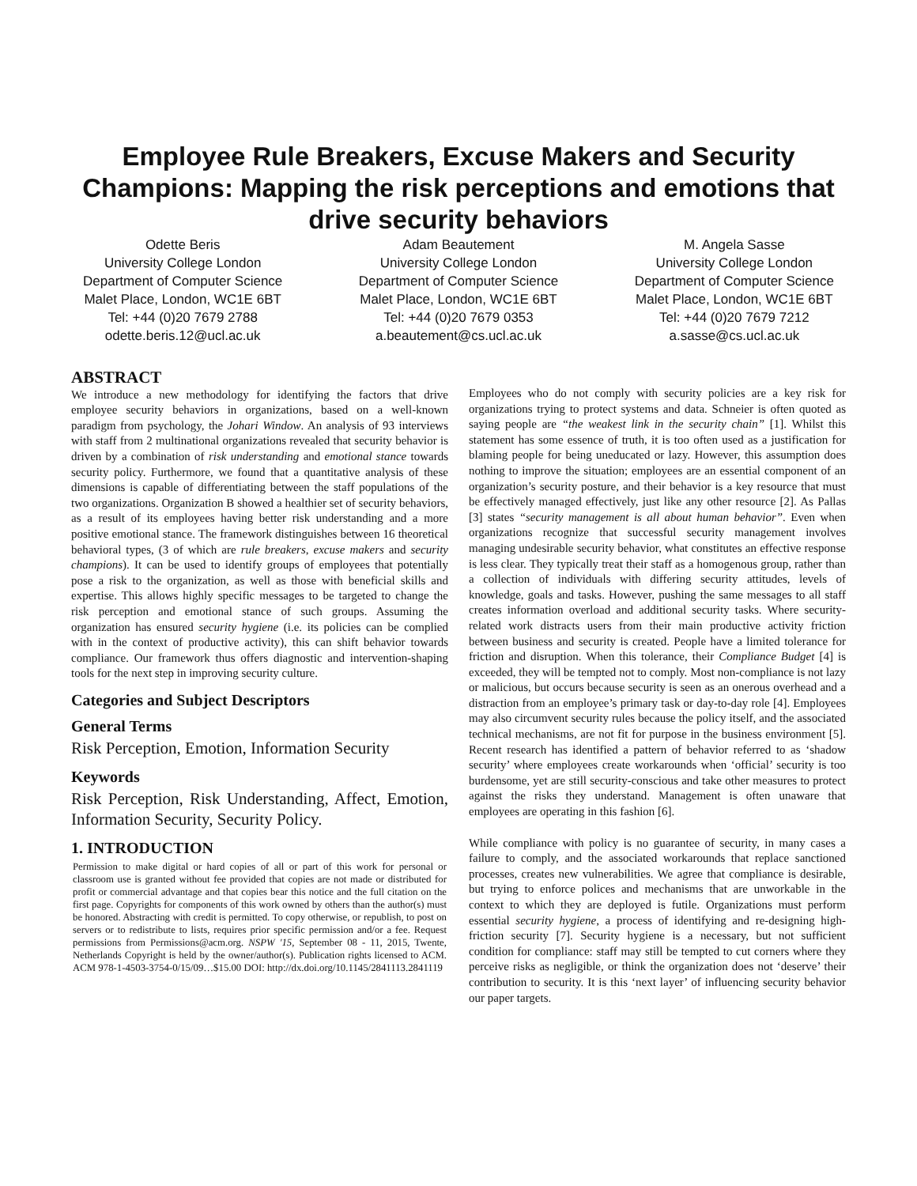Employee Rule Breakers, Excuse Makers and Security Champions: Mapping the risk perceptions and emotions that drive security behaviors
Odette Beris
University College London
Department of Computer Science
Malet Place, London, WC1E 6BT
Tel: +44 (0)20 7679 2788
odette.beris.12@ucl.ac.uk
Adam Beautement
University College London
Department of Computer Science
Malet Place, London, WC1E 6BT
Tel: +44 (0)20 7679 0353
a.beautement@cs.ucl.ac.uk
M. Angela Sasse
University College London
Department of Computer Science
Malet Place, London, WC1E 6BT
Tel: +44 (0)20 7679 7212
a.sasse@cs.ucl.ac.uk
ABSTRACT
We introduce a new methodology for identifying the factors that drive employee security behaviors in organizations, based on a well-known paradigm from psychology, the Johari Window. An analysis of 93 interviews with staff from 2 multinational organizations revealed that security behavior is driven by a combination of risk understanding and emotional stance towards security policy. Furthermore, we found that a quantitative analysis of these dimensions is capable of differentiating between the staff populations of the two organizations. Organization B showed a healthier set of security behaviors, as a result of its employees having better risk understanding and a more positive emotional stance. The framework distinguishes between 16 theoretical behavioral types, (3 of which are rule breakers, excuse makers and security champions). It can be used to identify groups of employees that potentially pose a risk to the organization, as well as those with beneficial skills and expertise. This allows highly specific messages to be targeted to change the risk perception and emotional stance of such groups. Assuming the organization has ensured security hygiene (i.e. its policies can be complied with in the context of productive activity), this can shift behavior towards compliance. Our framework thus offers diagnostic and intervention-shaping tools for the next step in improving security culture.
Categories and Subject Descriptors
General Terms
Risk Perception, Emotion, Information Security
Keywords
Risk Perception, Risk Understanding, Affect, Emotion, Information Security, Security Policy.
1. INTRODUCTION
Permission to make digital or hard copies of all or part of this work for personal or classroom use is granted without fee provided that copies are not made or distributed for profit or commercial advantage and that copies bear this notice and the full citation on the first page. Copyrights for components of this work owned by others than the author(s) must be honored. Abstracting with credit is permitted. To copy otherwise, or republish, to post on servers or to redistribute to lists, requires prior specific permission and/or a fee. Request permissions from Permissions@acm.org. NSPW '15, September 08 - 11, 2015, Twente, Netherlands Copyright is held by the owner/author(s). Publication rights licensed to ACM. ACM 978-1-4503-3754-0/15/09…$15.00 DOI: http://dx.doi.org/10.1145/2841113.2841119
Employees who do not comply with security policies are a key risk for organizations trying to protect systems and data. Schneier is often quoted as saying people are “the weakest link in the security chain” [1]. Whilst this statement has some essence of truth, it is too often used as a justification for blaming people for being uneducated or lazy. However, this assumption does nothing to improve the situation; employees are an essential component of an organization’s security posture, and their behavior is a key resource that must be effectively managed effectively, just like any other resource [2]. As Pallas [3] states “security management is all about human behavior”. Even when organizations recognize that successful security management involves managing undesirable security behavior, what constitutes an effective response is less clear. They typically treat their staff as a homogenous group, rather than a collection of individuals with differing security attitudes, levels of knowledge, goals and tasks. However, pushing the same messages to all staff creates information overload and additional security tasks. Where security-related work distracts users from their main productive activity friction between business and security is created. People have a limited tolerance for friction and disruption. When this tolerance, their Compliance Budget [4] is exceeded, they will be tempted not to comply. Most non-compliance is not lazy or malicious, but occurs because security is seen as an onerous overhead and a distraction from an employee’s primary task or day-to-day role [4]. Employees may also circumvent security rules because the policy itself, and the associated technical mechanisms, are not fit for purpose in the business environment [5]. Recent research has identified a pattern of behavior referred to as ‘shadow security’ where employees create workarounds when ‘official’ security is too burdensome, yet are still security-conscious and take other measures to protect against the risks they understand. Management is often unaware that employees are operating in this fashion [6].
While compliance with policy is no guarantee of security, in many cases a failure to comply, and the associated workarounds that replace sanctioned processes, creates new vulnerabilities. We agree that compliance is desirable, but trying to enforce polices and mechanisms that are unworkable in the context to which they are deployed is futile. Organizations must perform essential security hygiene, a process of identifying and re-designing high-friction security [7]. Security hygiene is a necessary, but not sufficient condition for compliance: staff may still be tempted to cut corners where they perceive risks as negligible, or think the organization does not ‘deserve’ their contribution to security. It is this ‘next layer’ of influencing security behavior our paper targets.